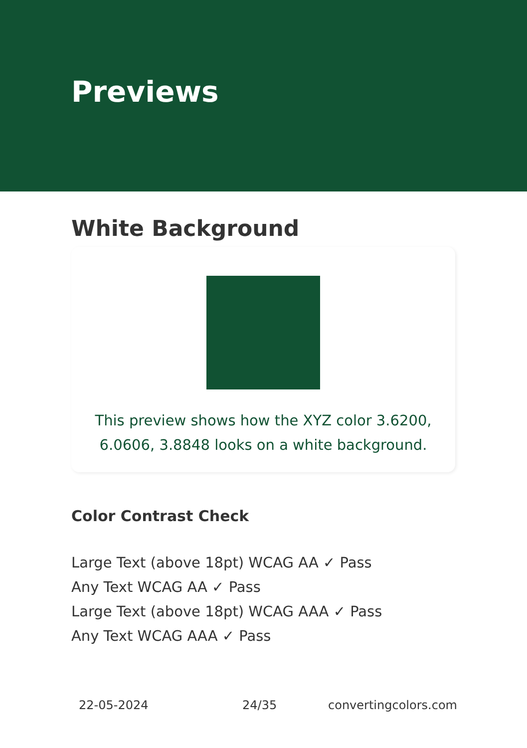Previews
White Background
This preview shows how the XYZ color 3.6200, 6.0606, 3.8848 looks on a white background.
Color Contrast Check
Large Text (above 18pt) WCAG AA ✓ Pass
Any Text WCAG AA ✓ Pass
Large Text (above 18pt) WCAG AAA ✓ Pass
Any Text WCAG AAA ✓ Pass
22-05-2024 24/35 convertingcolors.com